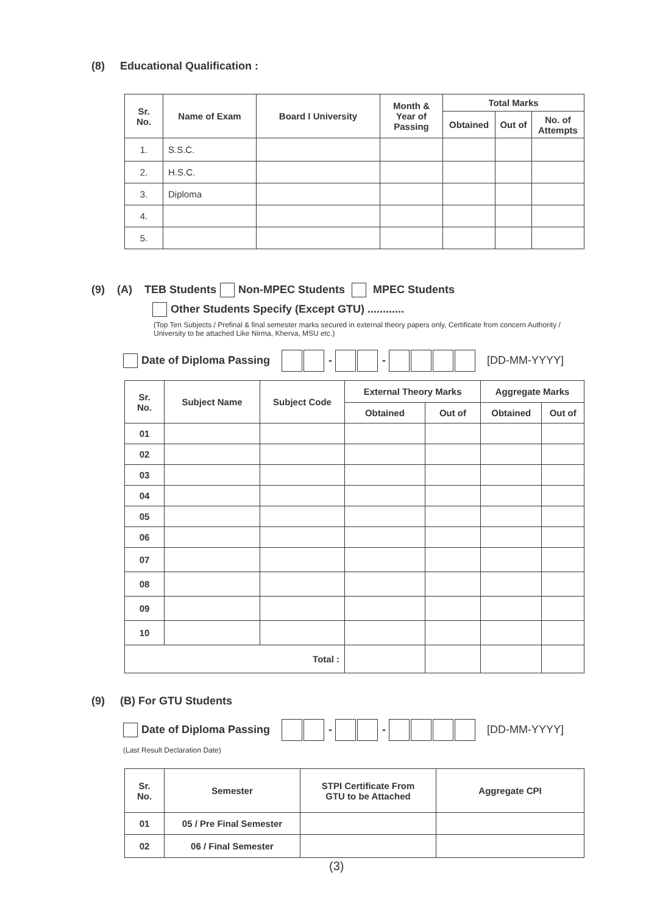(8) Educational Qualification :
| Sr. No. | Name of Exam | Board I University | Month & Year of Passing | Total Marks | | |
| --- | --- | --- | --- | --- | --- | --- |
| | | | | Obtained | Out of | No. of Attempts |
| 1. | S.S.C. | | | | | |
| 2. | H.S.C. | | | | | |
| 3. | Diploma | | | | | |
| 4. | | | | | | |
| 5. | | | | | | |
(9) (A) TEB Students Non-MPEC Students MPEC Students
Other Students Specify (Except GTU) ............
(Top Ten Subjects / Prefinal & final semester marks secured in external theory papers only, Certificate from concern Authority / University to be attached Like Nirma, Kherva, MSU etc.)
Date of Diploma Passing - - [DD-MM-YYYY]
| Sr. No. | Subject Name | Subject Code | External Theory Marks | | Aggregate Marks | |
| --- | --- | --- | --- | --- | --- | --- |
| | | | Obtained | Out of | Obtained | Out of |
| 01 | | | | | | |
| 02 | | | | | | |
| 03 | | | | | | |
| 04 | | | | | | |
| 05 | | | | | | |
| 06 | | | | | | |
| 07 | | | | | | |
| 08 | | | | | | |
| 09 | | | | | | |
| 10 | | | | | | |
| Total : | | | | | | |
(9) (B) For GTU Students
Date of Diploma Passing - - [DD-MM-YYYY]
(Last Result Declaration Date)
| Sr. No. | Semester | STPI Certificate From GTU to be Attached | Aggregate CPI |
| --- | --- | --- | --- |
| 01 | 05 / Pre Final Semester | | |
| 02 | 06 / Final Semester | | |
(3)